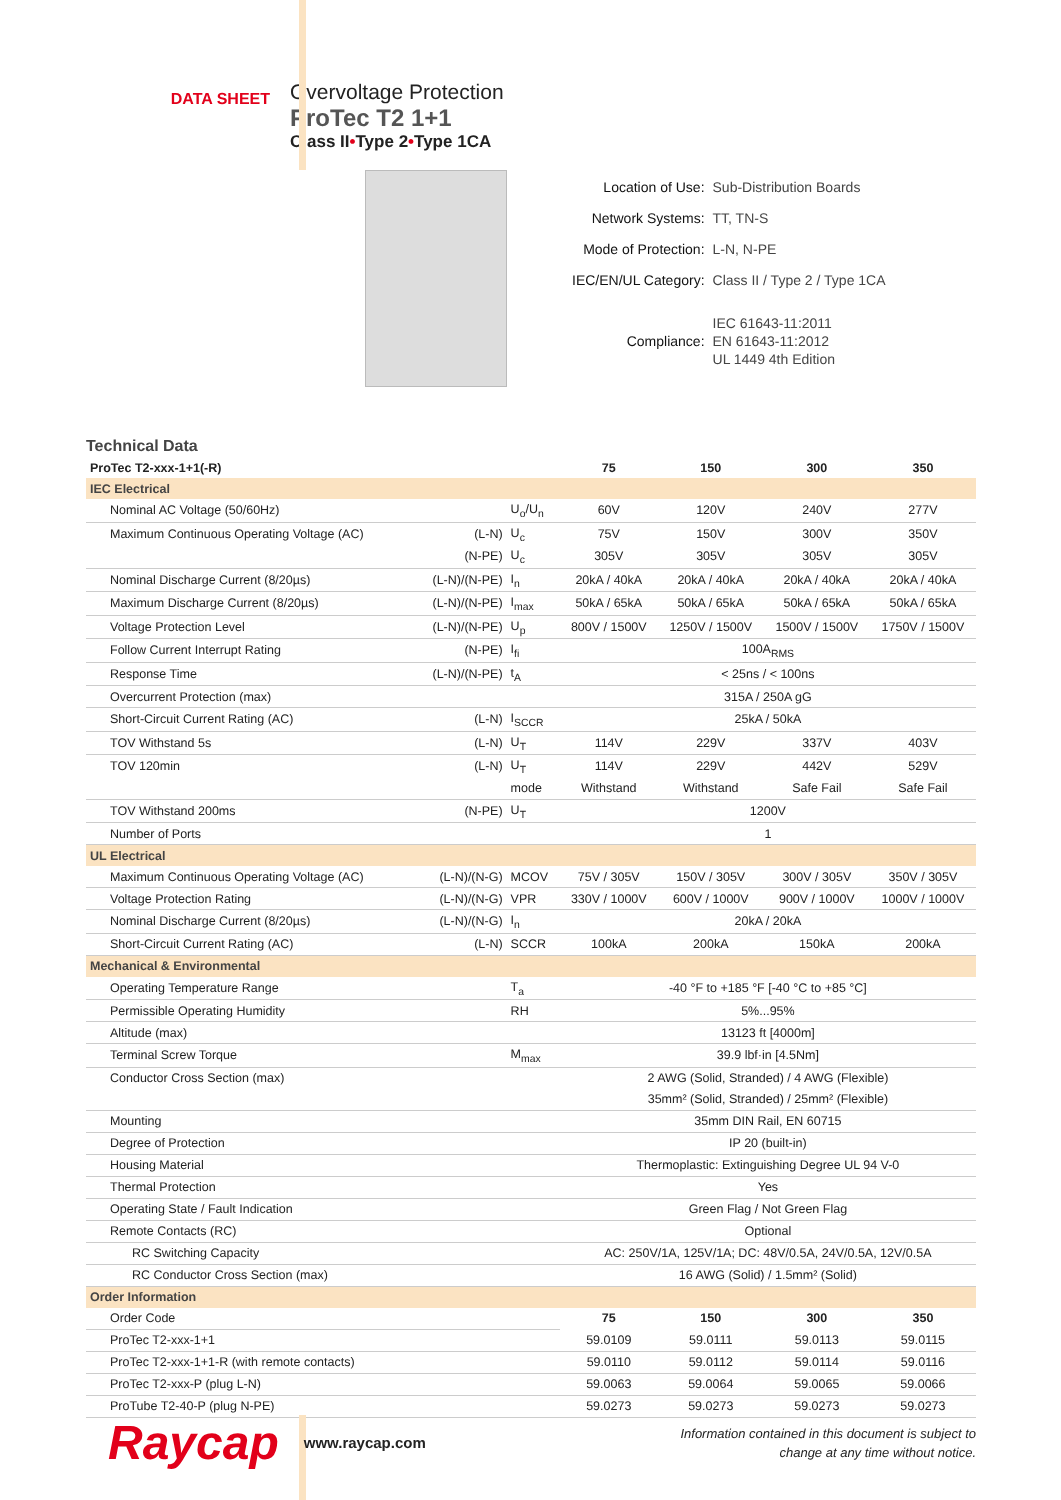DATA SHEET
Overvoltage Protection
ProTec T2 1+1
Class II•Type 2•Type 1CA
| Location of Use: | Sub-Distribution Boards |
| Network Systems: | TT, TN-S |
| Mode of Protection: | L-N, N-PE |
| IEC/EN/UL Category: | Class II / Type 2 / Type 1CA |
| Compliance: | IEC 61643-11:2011 EN 61643-11:2012 UL 1449 4th Edition |
Technical Data
| ProTec T2-xxx-1+1(-R) | | | 75 | 150 | 300 | 350 |
| --- | --- | --- | --- | --- | --- | --- |
| IEC Electrical | | | | | | |
| Nominal AC Voltage (50/60Hz) | | U<sub>o</sub>/U<sub>n</sub> | 60V | 120V | 240V | 277V |
| Maximum Continuous Operating Voltage (AC) | (L-N) | U<sub>c</sub> | 75V | 150V | 300V | 350V |
| | (N-PE) | U<sub>c</sub> | 305V | 305V | 305V | 305V |
| Nominal Discharge Current (8/20µs) | (L-N)/(N-PE) | I<sub>n</sub> | 20kA / 40kA | 20kA / 40kA | 20kA / 40kA | 20kA / 40kA |
| Maximum Discharge Current (8/20µs) | (L-N)/(N-PE) | I<sub>max</sub> | 50kA / 65kA | 50kA / 65kA | 50kA / 65kA | 50kA / 65kA |
| Voltage Protection Level | (L-N)/(N-PE) | U<sub>p</sub> | 800V / 1500V | 1250V / 1500V | 1500V / 1500V | 1750V / 1500V |
| Follow Current Interrupt Rating | (N-PE) | I<sub>fi</sub> | 100A<sub>RMS</sub> | | | |
| Response Time | (L-N)/(N-PE) | t<sub>A</sub> | < 25ns / < 100ns | | | |
| Overcurrent Protection (max) | | | 315A / 250A gG | | | |
| Short-Circuit Current Rating (AC) | (L-N) | I<sub>SCCR</sub> | 25kA / 50kA | | | |
| TOV Withstand 5s | (L-N) | U<sub>T</sub> | 114V | 229V | 337V | 403V |
| TOV 120min | (L-N) | U<sub>T</sub> | 114V | 229V | 442V | 529V |
| | | mode | Withstand | Withstand | Safe Fail | Safe Fail |
| TOV Withstand 200ms | (N-PE) | U<sub>T</sub> | 1200V | | | |
| Number of Ports | | | 1 | | | |
| UL Electrical | | | | | | |
| Maximum Continuous Operating Voltage (AC) | (L-N)/(N-G) | MCOV | 75V / 305V | 150V / 305V | 300V / 305V | 350V / 305V |
| Voltage Protection Rating | (L-N)/(N-G) | VPR | 330V / 1000V | 600V / 1000V | 900V / 1000V | 1000V / 1000V |
| Nominal Discharge Current (8/20µs) | (L-N)/(N-G) | I<sub>n</sub> | 20kA / 20kA | | | |
| Short-Circuit Current Rating (AC) | (L-N) | SCCR | 100kA | 200kA | 150kA | 200kA |
| Mechanical & Environmental | | | | | | |
| Operating Temperature Range | | T<sub>a</sub> | -40 °F to +185 °F [-40 °C to +85 °C] | | | |
| Permissible Operating Humidity | | RH | 5%...95% | | | |
| Altitude (max) | | | 13123 ft [4000m] | | | |
| Terminal Screw Torque | | M<sub>max</sub> | 39.9 lbf·in [4.5Nm] | | | |
| Conductor Cross Section (max) | | | 2 AWG (Solid, Stranded) / 4 AWG (Flexible) | | | |
| | | | 35mm² (Solid, Stranded) / 25mm² (Flexible) | | | |
| Mounting | | | 35mm DIN Rail, EN 60715 | | | |
| Degree of Protection | | | IP 20 (built-in) | | | |
| Housing Material | | | Thermoplastic: Extinguishing Degree UL 94 V-0 | | | |
| Thermal Protection | | | Yes | | | |
| Operating State / Fault Indication | | | Green Flag / Not Green Flag | | | |
| Remote Contacts (RC) | | | Optional | | | |
| RC Switching Capacity | | | AC: 250V/1A, 125V/1A; DC: 48V/0.5A, 24V/0.5A, 12V/0.5A | | | |
| RC Conductor Cross Section (max) | | | 16 AWG (Solid) / 1.5mm² (Solid) | | | |
| Order Information | | | | | | |
| Order Code | | | 75 | 150 | 300 | 350 |
| ProTec T2-xxx-1+1 | | | 59.0109 | 59.0111 | 59.0113 | 59.0115 |
| ProTec T2-xxx-1+1-R (with remote contacts) | | | 59.0110 | 59.0112 | 59.0114 | 59.0116 |
| ProTec T2-xxx-P (plug L-N) | | | 59.0063 | 59.0064 | 59.0065 | 59.0066 |
| ProTube T2-40-P (plug N-PE) | | | 59.0273 | 59.0273 | 59.0273 | 59.0273 |
Raycap
www.raycap.com
Information contained in this document is subject to
change at any time without notice.